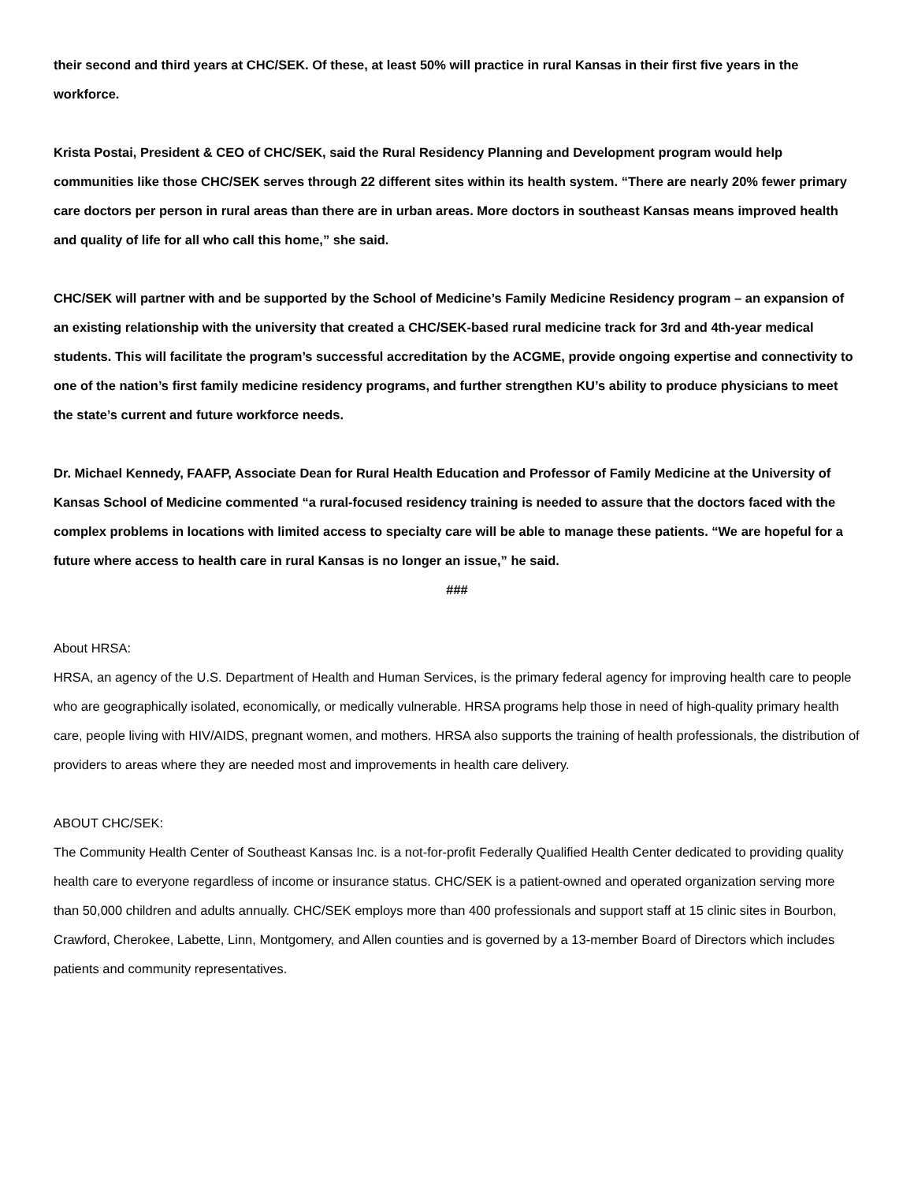their second and third years at CHC/SEK. Of these, at least 50% will practice in rural Kansas in their first five years in the workforce.
Krista Postai, President & CEO of CHC/SEK, said the Rural Residency Planning and Development program would help communities like those CHC/SEK serves through 22 different sites within its health system. “There are nearly 20% fewer primary care doctors per person in rural areas than there are in urban areas. More doctors in southeast Kansas means improved health and quality of life for all who call this home,” she said.
CHC/SEK will partner with and be supported by the School of Medicine’s Family Medicine Residency program – an expansion of an existing relationship with the university that created a CHC/SEK-based rural medicine track for 3rd and 4th-year medical students. This will facilitate the program’s successful accreditation by the ACGME, provide ongoing expertise and connectivity to one of the nation’s first family medicine residency programs, and further strengthen KU’s ability to produce physicians to meet the state’s current and future workforce needs.
Dr. Michael Kennedy, FAAFP, Associate Dean for Rural Health Education and Professor of Family Medicine at the University of Kansas School of Medicine commented “a rural-focused residency training is needed to assure that the doctors faced with the complex problems in locations with limited access to specialty care will be able to manage these patients. “We are hopeful for a future where access to health care in rural Kansas is no longer an issue,” he said.
###
About HRSA:
HRSA, an agency of the U.S. Department of Health and Human Services, is the primary federal agency for improving health care to people who are geographically isolated, economically, or medically vulnerable. HRSA programs help those in need of high-quality primary health care, people living with HIV/AIDS, pregnant women, and mothers. HRSA also supports the training of health professionals, the distribution of providers to areas where they are needed most and improvements in health care delivery.
ABOUT CHC/SEK:
The Community Health Center of Southeast Kansas Inc. is a not-for-profit Federally Qualified Health Center dedicated to providing quality health care to everyone regardless of income or insurance status. CHC/SEK is a patient-owned and operated organization serving more than 50,000 children and adults annually. CHC/SEK employs more than 400 professionals and support staff at 15 clinic sites in Bourbon, Crawford, Cherokee, Labette, Linn, Montgomery, and Allen counties and is governed by a 13-member Board of Directors which includes patients and community representatives.